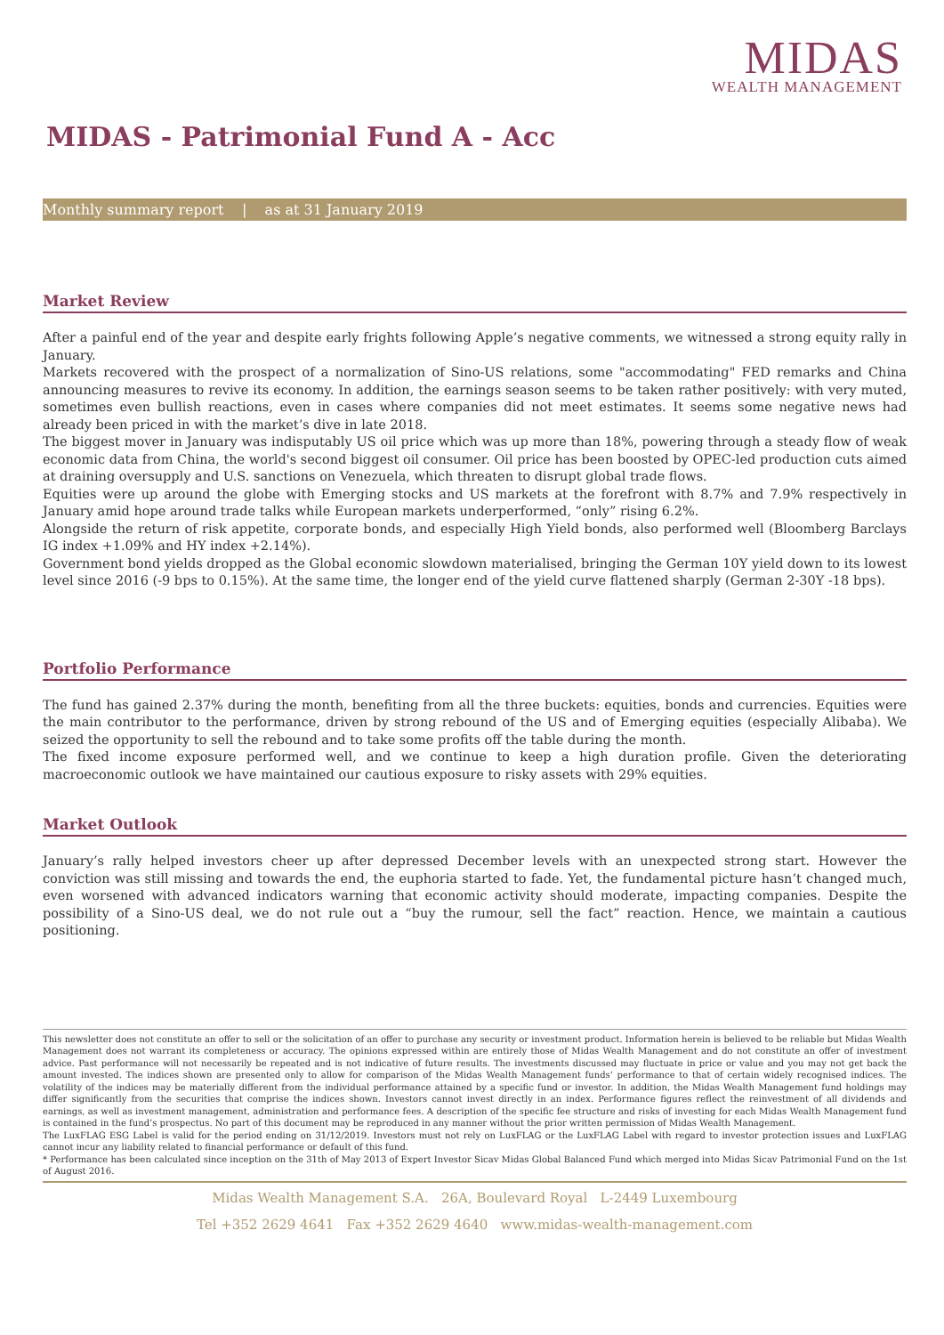MIDAS
WEALTH MANAGEMENT
MIDAS - Patrimonial Fund A - Acc
Monthly summary report | as at 31 January 2019
Market Review
After a painful end of the year and despite early frights following Apple’s negative comments, we witnessed a strong equity rally in January.
Markets recovered with the prospect of a normalization of Sino-US relations, some "accommodating" FED remarks and China announcing measures to revive its economy. In addition, the earnings season seems to be taken rather positively: with very muted, sometimes even bullish reactions, even in cases where companies did not meet estimates. It seems some negative news had already been priced in with the market’s dive in late 2018.
The biggest mover in January was indisputably US oil price which was up more than 18%, powering through a steady flow of weak economic data from China, the world's second biggest oil consumer. Oil price has been boosted by OPEC-led production cuts aimed at draining oversupply and U.S. sanctions on Venezuela, which threaten to disrupt global trade flows.
Equities were up around the globe with Emerging stocks and US markets at the forefront with 8.7% and 7.9% respectively in January amid hope around trade talks while European markets underperformed, “only” rising 6.2%.
Alongside the return of risk appetite, corporate bonds, and especially High Yield bonds, also performed well (Bloomberg Barclays IG index +1.09% and HY index +2.14%).
Government bond yields dropped as the Global economic slowdown materialised, bringing the German 10Y yield down to its lowest level since 2016 (-9 bps to 0.15%). At the same time, the longer end of the yield curve flattened sharply (German 2-30Y -18 bps).
Portfolio Performance
The fund has gained 2.37% during the month, benefiting from all the three buckets: equities, bonds and currencies. Equities were the main contributor to the performance, driven by strong rebound of the US and of Emerging equities (especially Alibaba). We seized the opportunity to sell the rebound and to take some profits off the table during the month.
The fixed income exposure performed well, and we continue to keep a high duration profile. Given the deteriorating macroeconomic outlook we have maintained our cautious exposure to risky assets with 29% equities.
Market Outlook
January’s rally helped investors cheer up after depressed December levels with an unexpected strong start. However the conviction was still missing and towards the end, the euphoria started to fade. Yet, the fundamental picture hasn’t changed much, even worsened with advanced indicators warning that economic activity should moderate, impacting companies. Despite the possibility of a Sino-US deal, we do not rule out a “buy the rumour, sell the fact” reaction. Hence, we maintain a cautious positioning.
This newsletter does not constitute an offer to sell or the solicitation of an offer to purchase any security or investment product. Information herein is believed to be reliable but Midas Wealth Management does not warrant its completeness or accuracy. The opinions expressed within are entirely those of Midas Wealth Management and do not constitute an offer of investment advice. Past performance will not necessarily be repeated and is not indicative of future results. The investments discussed may fluctuate in price or value and you may not get back the amount invested. The indices shown are presented only to allow for comparison of the Midas Wealth Management funds’ performance to that of certain widely recognised indices. The volatility of the indices may be materially different from the individual performance attained by a specific fund or investor. In addition, the Midas Wealth Management fund holdings may differ significantly from the securities that comprise the indices shown. Investors cannot invest directly in an index. Performance figures reflect the reinvestment of all dividends and earnings, as well as investment management, administration and performance fees. A description of the specific fee structure and risks of investing for each Midas Wealth Management fund is contained in the fund’s prospectus. No part of this document may be reproduced in any manner without the prior written permission of Midas Wealth Management.
The LuxFLAG ESG Label is valid for the period ending on 31/12/2019. Investors must not rely on LuxFLAG or the LuxFLAG Label with regard to investor protection issues and LuxFLAG cannot incur any liability related to financial performance or default of this fund.
* Performance has been calculated since inception on the 31th of May 2013 of Expert Investor Sicav Midas Global Balanced Fund which merged into Midas Sicav Patrimonial Fund on the 1st of August 2016.
Midas Wealth Management S.A. 26A, Boulevard Royal L-2449 Luxembourg
Tel +352 2629 4641 Fax +352 2629 4640 www.midas-wealth-management.com